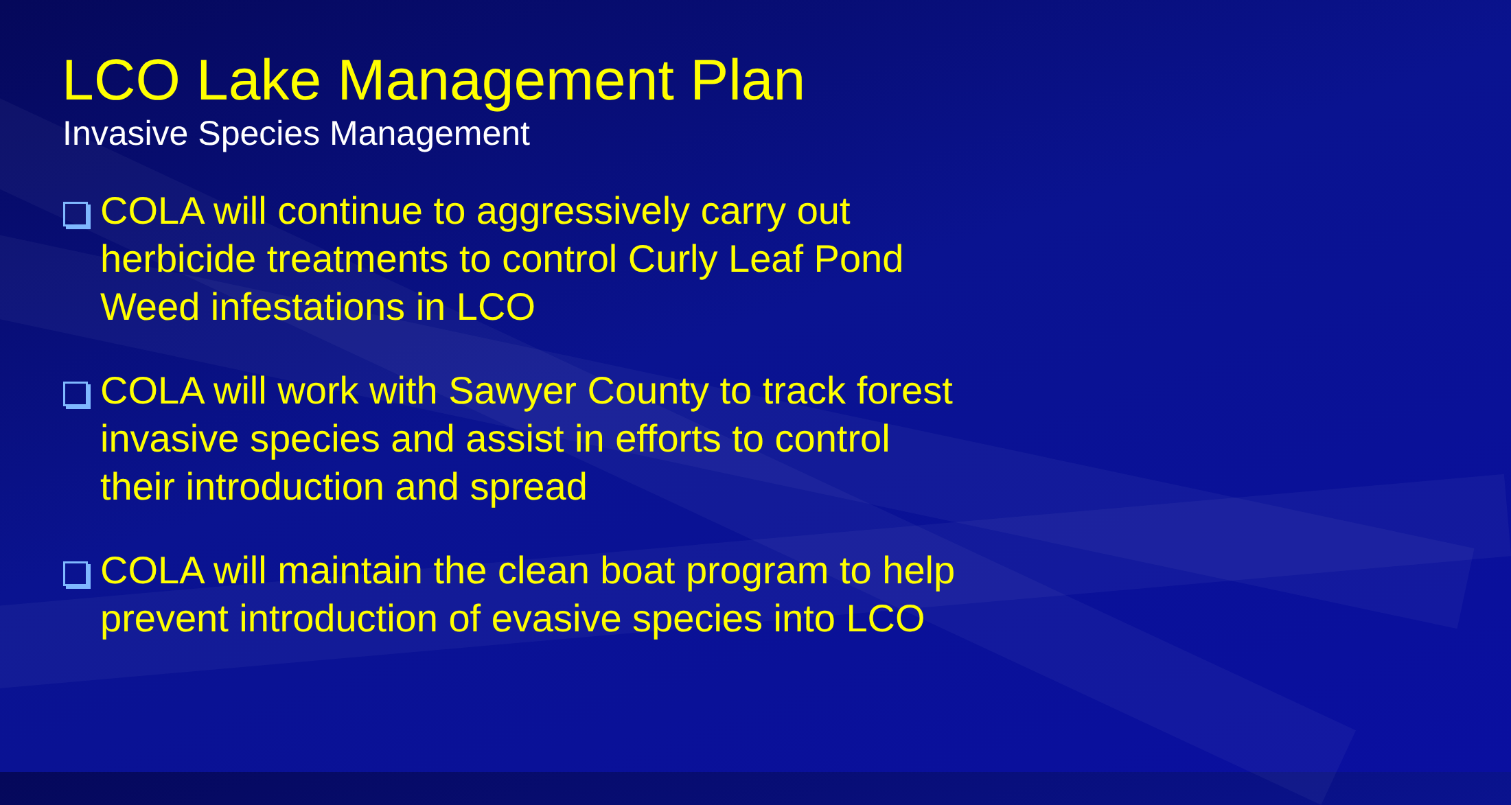LCO Lake Management Plan
Invasive Species Management
COLA will continue to aggressively carry out herbicide treatments to control Curly Leaf Pond Weed infestations in LCO
COLA will work with Sawyer County to track forest invasive species and assist in efforts to control their introduction and spread
COLA will maintain the clean boat program to help prevent introduction of evasive species into LCO